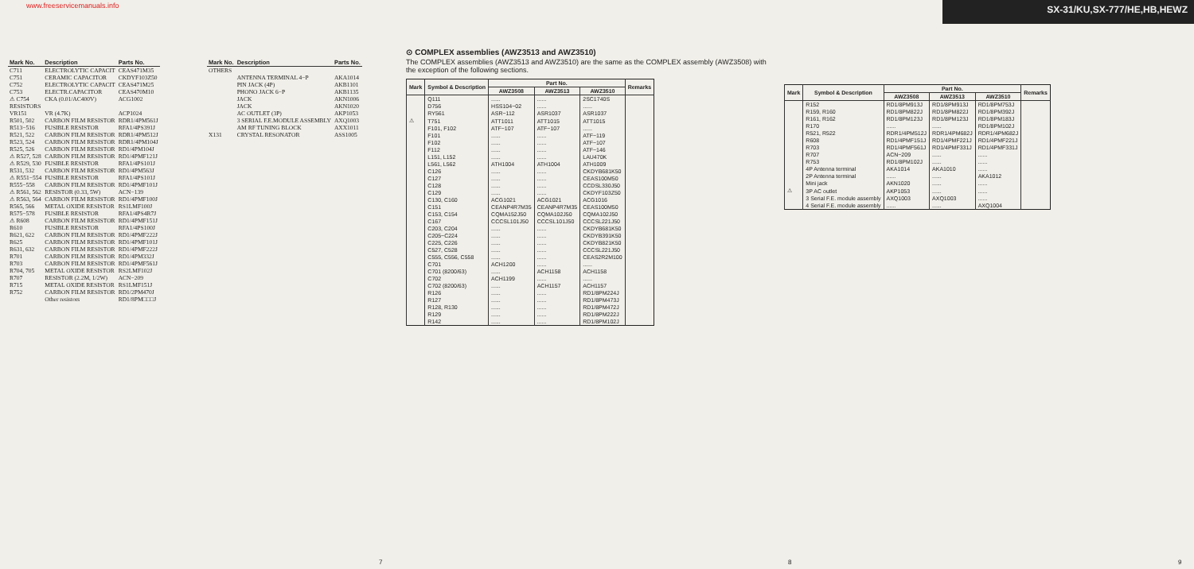www.freeservicemanuals.info
SX-31/KU,SX-777/HE,HB,HEWZ
| Mark No. | Description | Parts No. |
| --- | --- | --- |
| C711 | ELECTROLYTIC CAPACIT | CEAS471M35 |
| C751 | CERAMIC CAPACITOR | CKDYF103Z50 |
| C752 | ELECTROLYTIC CAPACIT | CEAS471M25 |
| C753 | ELECTR.CAPACITOR | CEAS470M10 |
| ⚠ C754 | CKA (0.01/AC400V) | ACG1002 |
| RESISTORS | | |
| VR151 | VR (4.7K) | ACP1024 |
| R501, 502 | CARBON FILM RESISTOR | RDR1/4PM561J |
| R513−516 | FUSIBLE RESISTOR | RFA1/4PS391J |
| R521, 522 | CARBON FILM RESISTOR | RDR1/4PM512J |
| R523, 524 | CARBON FILM RESISTOR | RDR1/4PM104J |
| R525, 526 | CARBON FILM RESISTOR | RD1/4PM104J |
| ⚠ R527, 528 | CARBON FILM RESISTOR | RD1/4PMF121J |
| ⚠ R529, 530 | FUSIBLE RESISTOR | RFA1/4PS101J |
| R531, 532 | CARBON FILM RESISTOR | RD1/4PM563J |
| ⚠ R551−554 | FUSIBLE RESISTOR | RFA1/4PS101J |
| R555−558 | CARBON FILM RESISTOR | RD1/4PMF101J |
| ⚠ R561, 562 | RESISTOR (0.33, 5W) | ACN−139 |
| ⚠ R563, 564 | CARBON FILM RESISTOR | RD1/4PMF100J |
| R565, 566 | METAL OXIDE RESISTOR | RS1LMF100J |
| R575−578 | FUSIBLE RESISTOR | RFA1/4PS4R7J |
| ⚠ R608 | CARBON FILM RESISTOR | RD1/4PMF151J |
| R610 | FUSIBLE RESISTOR | RFA1/4PS100J |
| R621, 622 | CARBON FILM RESISTOR | RD1/4PMF222J |
| R625 | CARBON FILM RESISTOR | RD1/4PMF101J |
| R631, 632 | CARBON FILM RESISTOR | RD1/4PMF222J |
| R701 | CARBON FILM RESISTOR | RD1/4PM332J |
| R703 | CARBON FILM RESISTOR | RD1/4PMF561J |
| R704, 705 | METAL OXIDE RESISTOR | RS2LMF102J |
| R707 | RESISTOR (2.2M, 1/2W) | ACN−209 |
| R715 | METAL OXIDE RESISTOR | RS1LMF151J |
| R752 | CARBON FILM RESISTOR | RD1/2PM470J |
| | Other resistors | RD1/8PM□□□J |
| Mark No. | Description | Parts No. |
| --- | --- | --- |
| OTHERS | | |
| | ANTENNA TERMINAL 4−P | AKA1014 |
| | PIN JACK (4P) | AKB1101 |
| | PHONO JACK 6−P | AKB1135 |
| | JACK | AKN1006 |
| | JACK | AKN1020 |
| | AC OUTLET (3P) | AKP1053 |
| | 3 SERIAL F.E.MODULE ASSEMBLY | AXQ1003 |
| | AM RF TUNING BLOCK | AXX1011 |
| X131 | CRYSTAL RESONATOR | ASS1005 |
⊙ COMPLEX assemblies (AWZ3513 and AWZ3510)
The COMPLEX assemblies (AWZ3513 and AWZ3510) are the same as the COMPLEX assembly (AWZ3508) with the exception of the following sections.
| Mark | Symbol & Description | Part No. | | | Remarks |
| --- | --- | --- | --- | --- | --- |
| | | AWZ3508 | AWZ3513 | AWZ3510 | |
| | Q111 | ...... | ...... | 2SC1740S | |
| | D756 | HSS104−02 | ...... | ...... | |
| | RY561 | ASR−112 | ASR1037 | ASR1037 | |
| ⚠ | T751 | ATT1011 | ATT1015 | ATT1015 | |
| | F101, F102 | ATF−107 | ATF−107 | ...... | |
| | F101 | ...... | ...... | ATF−119 | |
| | F102 | ...... | ...... | ATF−107 | |
| | F112 | ...... | ...... | ATF−146 | |
| | L151, L152 | ...... | ...... | LAU470K | |
| | L561, L562 | ATH1004 | ATH1004 | ATH1009 | |
| | C126 | ...... | ...... | CKDYB681K50 | |
| | C127 | ...... | ...... | CEAS100M50 | |
| | C128 | ...... | ...... | CCDSL330J50 | |
| | C129 | ...... | ...... | CKDYF103Z50 | |
| | C130, C160 | ACG1021 | ACG1021 | ACG1016 | |
| | C151 | CEANP4R7M35 | CEANP4R7M35 | CEAS100M50 | |
| | C153, C154 | CQMA152J50 | CQMA102J50 | CQMA102J50 | |
| | C167 | CCCSL101J50 | CCCSL101J50 | CCCSL221J50 | |
| | C203, C204 | ...... | ...... | CKDYB681K50 | |
| | C205−C224 | ...... | ...... | CKDYB391K50 | |
| | C225, C226 | ...... | ...... | CKDYB821K50 | |
| | C527, C528 | ...... | ...... | CCCSL221J50 | |
| | C555, C556, C558 | ...... | ...... | CEAS2R2M100 | |
| | C701 | ACH1200 | ...... | ...... | |
| | C701 (8200/63) | ...... | ACH1158 | ACH1158 | |
| | C702 | ACH1199 | ...... | ...... | |
| | C702 (8200/63) | ...... | ACH1157 | ACH1157 | |
| | R126 | ...... | ...... | RD1/8PM224J | |
| | R127 | ...... | ...... | RD1/8PM473J | |
| | R128, R130 | ...... | ...... | RD1/8PM472J | |
| | R129 | ...... | ...... | RD1/8PM222J | |
| | R142 | ...... | ...... | RD1/8PM102J | |
| Mark | Symbol & Description | Part No. | | | Remarks |
| --- | --- | --- | --- | --- | --- |
| | | AWZ3508 | AWZ3513 | AWZ3510 | |
| | R152 | RD1/8PM913J | RD1/8PM913J | RD1/8PM753J | |
| | R159, R160 | RD1/8PM822J | RD1/8PM822J | RD1/8PM392J | |
| | R161, R162 | RD1/8PM123J | RD1/8PM123J | RD1/8PM183J | |
| | R170 | ...... | ...... | RD1/8PM102J | |
| | R521, R522 | RDR1/4PM512J | RDR1/4PM682J | RDR1/4PM682J | |
| | R608 | RD1/4PMF151J | RD1/4PMF221J | RD1/4PMF221J | |
| | R703 | RD1/4PMF561J | RD1/4PMF331J | RD1/4PMF331J | |
| | R707 | ACN−209 | ...... | ...... | |
| | R753 | RD1/8PM102J | ...... | ...... | |
| | 4P Antenna terminal | AKA1014 | AKA1010 | ...... | |
| | 2P Antenna terminal | ...... | ...... | AKA1012 | |
| | Mini jack | AKN1020 | ...... | ...... | |
| ⚠ | 3P AC outlet | AKP1053 | ...... | ...... | |
| | 3 Serial F.E. module assembly | AXQ1003 | AXQ1003 | ...... | |
| | 4 Serial F.E. module assembly | ...... | ...... | AXQ1004 | |
7 8 9